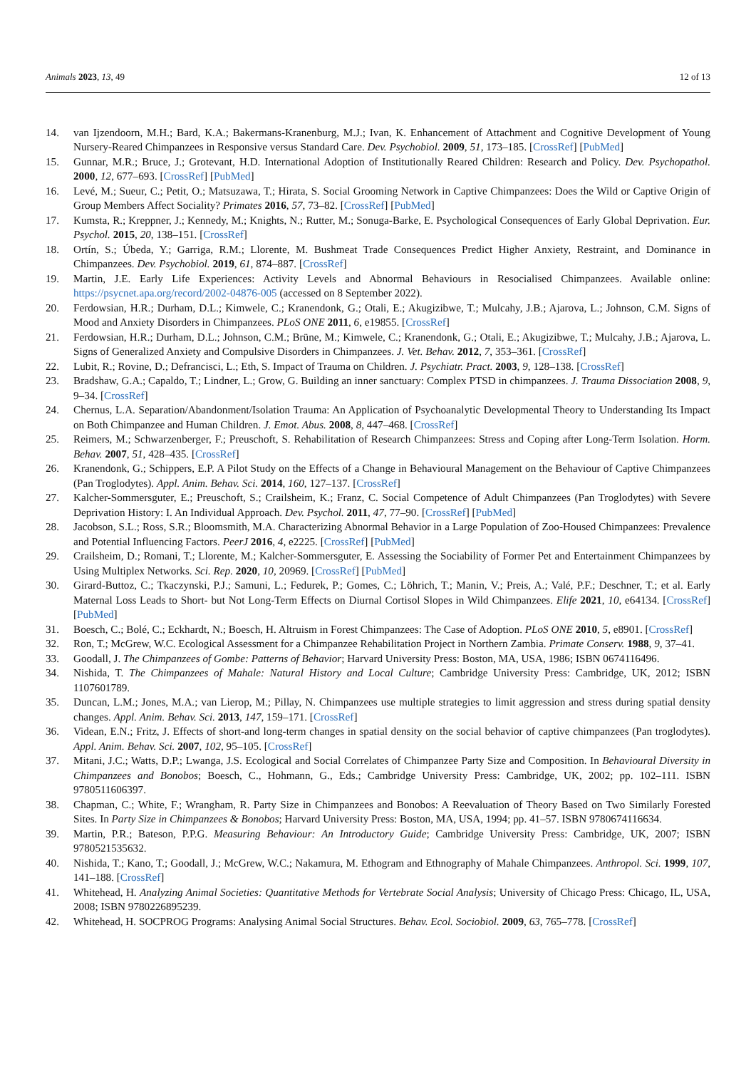Animals 2023, 13, 49 12 of 13
14. van Ijzendoorn, M.H.; Bard, K.A.; Bakermans-Kranenburg, M.J.; Ivan, K. Enhancement of Attachment and Cognitive Development of Young Nursery-Reared Chimpanzees in Responsive versus Standard Care. Dev. Psychobiol. 2009, 51, 173–185. [CrossRef] [PubMed]
15. Gunnar, M.R.; Bruce, J.; Grotevant, H.D. International Adoption of Institutionally Reared Children: Research and Policy. Dev. Psychopathol. 2000, 12, 677–693. [CrossRef] [PubMed]
16. Levé, M.; Sueur, C.; Petit, O.; Matsuzawa, T.; Hirata, S. Social Grooming Network in Captive Chimpanzees: Does the Wild or Captive Origin of Group Members Affect Sociality? Primates 2016, 57, 73–82. [CrossRef] [PubMed]
17. Kumsta, R.; Kreppner, J.; Kennedy, M.; Knights, N.; Rutter, M.; Sonuga-Barke, E. Psychological Consequences of Early Global Deprivation. Eur. Psychol. 2015, 20, 138–151. [CrossRef]
18. Ortín, S.; Úbeda, Y.; Garriga, R.M.; Llorente, M. Bushmeat Trade Consequences Predict Higher Anxiety, Restraint, and Dominance in Chimpanzees. Dev. Psychobiol. 2019, 61, 874–887. [CrossRef]
19. Martin, J.E. Early Life Experiences: Activity Levels and Abnormal Behaviours in Resocialised Chimpanzees. Available online: https://psycnet.apa.org/record/2002-04876-005 (accessed on 8 September 2022).
20. Ferdowsian, H.R.; Durham, D.L.; Kimwele, C.; Kranendonk, G.; Otali, E.; Akugizibwe, T.; Mulcahy, J.B.; Ajarova, L.; Johnson, C.M. Signs of Mood and Anxiety Disorders in Chimpanzees. PLoS ONE 2011, 6, e19855. [CrossRef]
21. Ferdowsian, H.R.; Durham, D.L.; Johnson, C.M.; Brüne, M.; Kimwele, C.; Kranendonk, G.; Otali, E.; Akugizibwe, T.; Mulcahy, J.B.; Ajarova, L. Signs of Generalized Anxiety and Compulsive Disorders in Chimpanzees. J. Vet. Behav. 2012, 7, 353–361. [CrossRef]
22. Lubit, R.; Rovine, D.; Defrancisci, L.; Eth, S. Impact of Trauma on Children. J. Psychiatr. Pract. 2003, 9, 128–138. [CrossRef]
23. Bradshaw, G.A.; Capaldo, T.; Lindner, L.; Grow, G. Building an inner sanctuary: Complex PTSD in chimpanzees. J. Trauma Dissociation 2008, 9, 9–34. [CrossRef]
24. Chernus, L.A. Separation/Abandonment/Isolation Trauma: An Application of Psychoanalytic Developmental Theory to Understanding Its Impact on Both Chimpanzee and Human Children. J. Emot. Abus. 2008, 8, 447–468. [CrossRef]
25. Reimers, M.; Schwarzenberger, F.; Preuschoft, S. Rehabilitation of Research Chimpanzees: Stress and Coping after Long-Term Isolation. Horm. Behav. 2007, 51, 428–435. [CrossRef]
26. Kranendonk, G.; Schippers, E.P. A Pilot Study on the Effects of a Change in Behavioural Management on the Behaviour of Captive Chimpanzees (Pan Troglodytes). Appl. Anim. Behav. Sci. 2014, 160, 127–137. [CrossRef]
27. Kalcher-Sommersguter, E.; Preuschoft, S.; Crailsheim, K.; Franz, C. Social Competence of Adult Chimpanzees (Pan Troglodytes) with Severe Deprivation History: I. An Individual Approach. Dev. Psychol. 2011, 47, 77–90. [CrossRef] [PubMed]
28. Jacobson, S.L.; Ross, S.R.; Bloomsmith, M.A. Characterizing Abnormal Behavior in a Large Population of Zoo-Housed Chimpanzees: Prevalence and Potential Influencing Factors. PeerJ 2016, 4, e2225. [CrossRef] [PubMed]
29. Crailsheim, D.; Romani, T.; Llorente, M.; Kalcher-Sommersguter, E. Assessing the Sociability of Former Pet and Entertainment Chimpanzees by Using Multiplex Networks. Sci. Rep. 2020, 10, 20969. [CrossRef] [PubMed]
30. Girard-Buttoz, C.; Tkaczynski, P.J.; Samuni, L.; Fedurek, P.; Gomes, C.; Löhrich, T.; Manin, V.; Preis, A.; Valé, P.F.; Deschner, T.; et al. Early Maternal Loss Leads to Short- but Not Long-Term Effects on Diurnal Cortisol Slopes in Wild Chimpanzees. Elife 2021, 10, e64134. [CrossRef] [PubMed]
31. Boesch, C.; Bolé, C.; Eckhardt, N.; Boesch, H. Altruism in Forest Chimpanzees: The Case of Adoption. PLoS ONE 2010, 5, e8901. [CrossRef]
32. Ron, T.; McGrew, W.C. Ecological Assessment for a Chimpanzee Rehabilitation Project in Northern Zambia. Primate Conserv. 1988, 9, 37–41.
33. Goodall, J. The Chimpanzees of Gombe: Patterns of Behavior; Harvard University Press: Boston, MA, USA, 1986; ISBN 0674116496.
34. Nishida, T. The Chimpanzees of Mahale: Natural History and Local Culture; Cambridge University Press: Cambridge, UK, 2012; ISBN 1107601789.
35. Duncan, L.M.; Jones, M.A.; van Lierop, M.; Pillay, N. Chimpanzees use multiple strategies to limit aggression and stress during spatial density changes. Appl. Anim. Behav. Sci. 2013, 147, 159–171. [CrossRef]
36. Videan, E.N.; Fritz, J. Effects of short-and long-term changes in spatial density on the social behavior of captive chimpanzees (Pan troglodytes). Appl. Anim. Behav. Sci. 2007, 102, 95–105. [CrossRef]
37. Mitani, J.C.; Watts, D.P.; Lwanga, J.S. Ecological and Social Correlates of Chimpanzee Party Size and Composition. In Behavioural Diversity in Chimpanzees and Bonobos; Boesch, C., Hohmann, G., Eds.; Cambridge University Press: Cambridge, UK, 2002; pp. 102–111. ISBN 9780511606397.
38. Chapman, C.; White, F.; Wrangham, R. Party Size in Chimpanzees and Bonobos: A Reevaluation of Theory Based on Two Similarly Forested Sites. In Party Size in Chimpanzees & Bonobos; Harvard University Press: Boston, MA, USA, 1994; pp. 41–57. ISBN 9780674116634.
39. Martin, P.R.; Bateson, P.P.G. Measuring Behaviour: An Introductory Guide; Cambridge University Press: Cambridge, UK, 2007; ISBN 9780521535632.
40. Nishida, T.; Kano, T.; Goodall, J.; McGrew, W.C.; Nakamura, M. Ethogram and Ethnography of Mahale Chimpanzees. Anthropol. Sci. 1999, 107, 141–188. [CrossRef]
41. Whitehead, H. Analyzing Animal Societies: Quantitative Methods for Vertebrate Social Analysis; University of Chicago Press: Chicago, IL, USA, 2008; ISBN 9780226895239.
42. Whitehead, H. SOCPROG Programs: Analysing Animal Social Structures. Behav. Ecol. Sociobiol. 2009, 63, 765–778. [CrossRef]